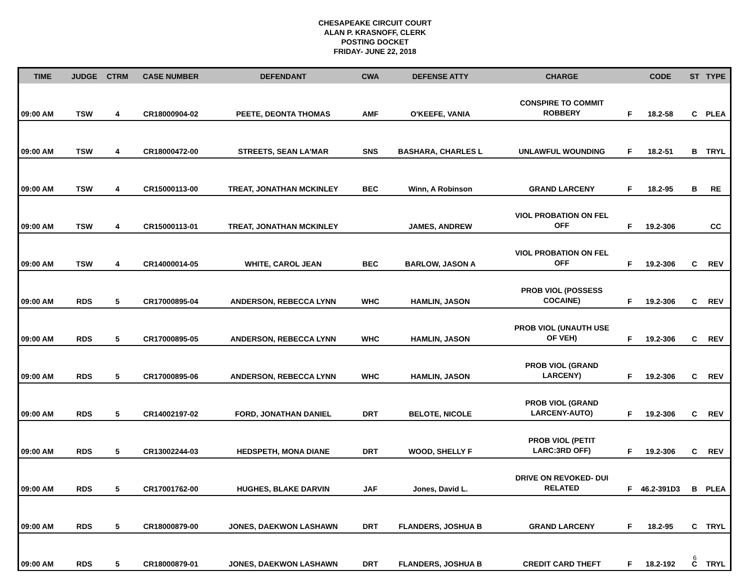CHESAPEAKE CIRCUIT COURT
ALAN P. KRASNOFF, CLERK
POSTING DOCKET
FRIDAY- JUNE 22, 2018
| TIME | JUDGE | CTRM | CASE NUMBER | DEFENDANT | CWA | DEFENSE ATTY | CHARGE | | CODE | ST | TYPE |
| --- | --- | --- | --- | --- | --- | --- | --- | --- | --- | --- | --- |
| 09:00 AM | TSW | 4 | CR18000904-02 | PEETE, DEONTA THOMAS | AMF | O'KEEFE, VANIA | CONSPIRE TO COMMIT ROBBERY | F | 18.2-58 | C | PLEA |
| 09:00 AM | TSW | 4 | CR18000472-00 | STREETS, SEAN LA'MAR | SNS | BASHARA, CHARLES L | UNLAWFUL WOUNDING | F | 18.2-51 | B | TRYL |
| 09:00 AM | TSW | 4 | CR15000113-00 | TREAT, JONATHAN MCKINLEY | BEC | Winn, A Robinson | GRAND LARCENY | F | 18.2-95 | B | RE |
| 09:00 AM | TSW | 4 | CR15000113-01 | TREAT, JONATHAN MCKINLEY | | JAMES, ANDREW | VIOL PROBATION ON FEL OFF | F | 19.2-306 | | CC |
| 09:00 AM | TSW | 4 | CR14000014-05 | WHITE, CAROL JEAN | BEC | BARLOW, JASON A | VIOL PROBATION ON FEL OFF | F | 19.2-306 | C | REV |
| 09:00 AM | RDS | 5 | CR17000895-04 | ANDERSON, REBECCA LYNN | WHC | HAMLIN, JASON | PROB VIOL (POSSESS COCAINE) | F | 19.2-306 | C | REV |
| 09:00 AM | RDS | 5 | CR17000895-05 | ANDERSON, REBECCA LYNN | WHC | HAMLIN, JASON | PROB VIOL (UNAUTH USE OF VEH) | F | 19.2-306 | C | REV |
| 09:00 AM | RDS | 5 | CR17000895-06 | ANDERSON, REBECCA LYNN | WHC | HAMLIN, JASON | PROB VIOL (GRAND LARCENY) | F | 19.2-306 | C | REV |
| 09:00 AM | RDS | 5 | CR14002197-02 | FORD, JONATHAN DANIEL | DRT | BELOTE, NICOLE | PROB VIOL (GRAND LARCENY-AUTO) | F | 19.2-306 | C | REV |
| 09:00 AM | RDS | 5 | CR13002244-03 | HEDSPETH, MONA DIANE | DRT | WOOD, SHELLY F | PROB VIOL (PETIT LARC:3RD OFF) | F | 19.2-306 | C | REV |
| 09:00 AM | RDS | 5 | CR17001762-00 | HUGHES, BLAKE DARVIN | JAF | Jones, David L. | DRIVE ON REVOKED- DUI RELATED | F | 46.2-391D3 | B | PLEA |
| 09:00 AM | RDS | 5 | CR18000879-00 | JONES, DAEKWON LASHAWN | DRT | FLANDERS, JOSHUA B | GRAND LARCENY | F | 18.2-95 | C | TRYL |
| 09:00 AM | RDS | 5 | CR18000879-01 | JONES, DAEKWON LASHAWN | DRT | FLANDERS, JOSHUA B | CREDIT CARD THEFT | F | 18.2-192 | C | TRYL |
6